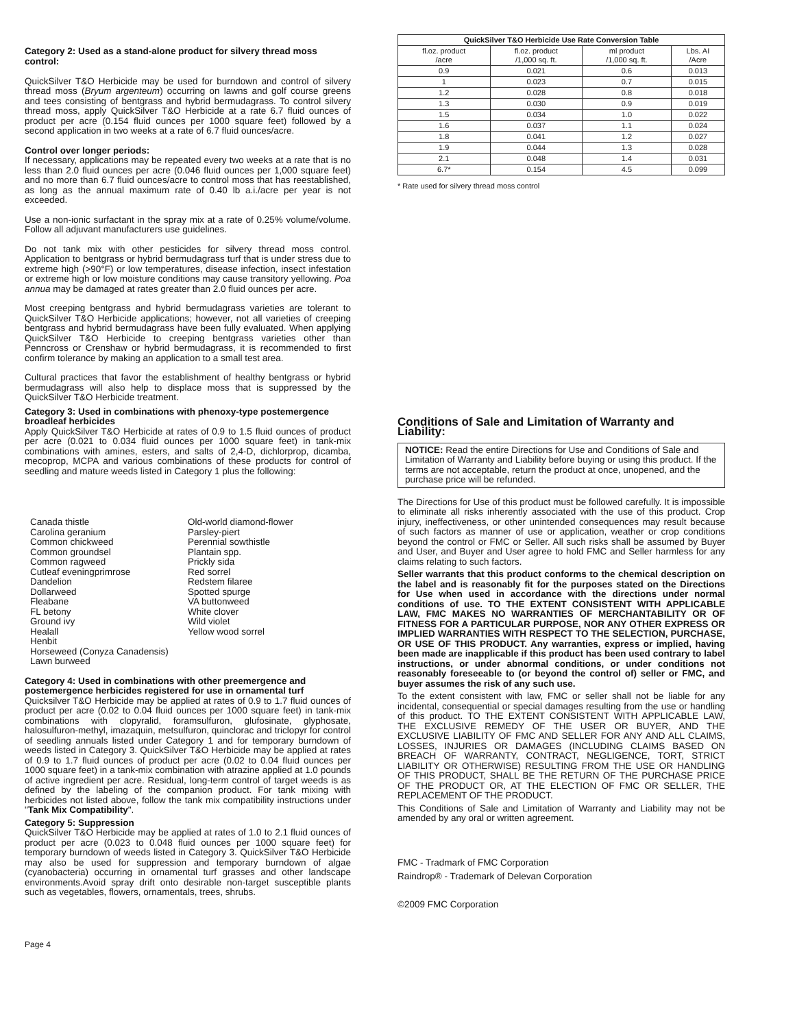Category 2: Used as a stand-alone product for silvery thread moss control:
QuickSilver T&O Herbicide may be used for burndown and control of silvery thread moss (Bryum argenteum) occurring on lawns and golf course greens and tees consisting of bentgrass and hybrid bermudagrass. To control silvery thread moss, apply QuickSilver T&O Herbicide at a rate 6.7 fluid ounces of product per acre (0.154 fluid ounces per 1000 square feet) followed by a second application in two weeks at a rate of 6.7 fluid ounces/acre.
Control over longer periods:
If necessary, applications may be repeated every two weeks at a rate that is no less than 2.0 fluid ounces per acre (0.046 fluid ounces per 1,000 square feet) and no more than 6.7 fluid ounces/acre to control moss that has reestablished, as long as the annual maximum rate of 0.40 lb a.i./acre per year is not exceeded.
Use a non-ionic surfactant in the spray mix at a rate of 0.25% volume/volume. Follow all adjuvant manufacturers use guidelines.
Do not tank mix with other pesticides for silvery thread moss control. Application to bentgrass or hybrid bermudagrass turf that is under stress due to extreme high (>90°F) or low temperatures, disease infection, insect infestation or extreme high or low moisture conditions may cause transitory yellowing. Poa annua may be damaged at rates greater than 2.0 fluid ounces per acre.
Most creeping bentgrass and hybrid bermudagrass varieties are tolerant to QuickSilver T&O Herbicide applications; however, not all varieties of creeping bentgrass and hybrid bermudagrass have been fully evaluated. When applying QuickSilver T&O Herbicide to creeping bentgrass varieties other than Penncross or Crenshaw or hybrid bermudagrass, it is recommended to first confirm tolerance by making an application to a small test area.
Cultural practices that favor the establishment of healthy bentgrass or hybrid bermudagrass will also help to displace moss that is suppressed by the QuickSilver T&O Herbicide treatment.
Category 3: Used in combinations with phenoxy-type postemergence broadleaf herbicides
Apply QuickSilver T&O Herbicide at rates of 0.9 to 1.5 fluid ounces of product per acre (0.021 to 0.034 fluid ounces per 1000 square feet) in tank-mix combinations with amines, esters, and salts of 2,4-D, dichlorprop, dicamba, mecoprop, MCPA and various combinations of these products for control of seedling and mature weeds listed in Category 1 plus the following:
Canada thistle
Carolina geranium
Common chickweed
Common groundsel
Common ragweed
Cutleaf eveningprimrose
Dandelion
Dollarweed
Fleabane
FL betony
Ground ivy
Healall
Henbit
Horseweed (Conyza Canadensis)
Lawn burweed
Old-world diamond-flower
Parsley-piert
Perennial sowthistle
Plantain spp.
Prickly sida
Red sorrel
Redstem filaree
Spotted spurge
VA buttonweed
White clover
Wild violet
Yellow wood sorrel
Category 4: Used in combinations with other preemergence and postemergence herbicides registered for use in ornamental turf
Quicksilver T&O Herbicide may be applied at rates of 0.9 to 1.7 fluid ounces of product per acre (0.02 to 0.04 fluid ounces per 1000 square feet) in tank-mix combinations with clopyralid, foramsulfuron, glufosinate, glyphosate, halosulfuron-methyl, imazaquin, metsulfuron, quinclorac and triclopyr for control of seedling annuals listed under Category 1 and for temporary burndown of weeds listed in Category 3. QuickSilver T&O Herbicide may be applied at rates of 0.9 to 1.7 fluid ounces of product per acre (0.02 to 0.04 fluid ounces per 1000 square feet) in a tank-mix combination with atrazine applied at 1.0 pounds of active ingredient per acre. Residual, long-term control of target weeds is as defined by the labeling of the companion product. For tank mixing with herbicides not listed above, follow the tank mix compatibility instructions under "Tank Mix Compatibility".
Category 5: Suppression
QuickSilver T&O Herbicide may be applied at rates of 1.0 to 2.1 fluid ounces of product per acre (0.023 to 0.048 fluid ounces per 1000 square feet) for temporary burndown of weeds listed in Category 3. QuickSilver T&O Herbicide may also be used for suppression and temporary burndown of algae (cyanobacteria) occurring in ornamental turf grasses and other landscape environments.Avoid spray drift onto desirable non-target susceptible plants such as vegetables, flowers, ornamentals, trees, shrubs.
| QuickSilver T&O Herbicide Use Rate Conversion Table | | | |
| --- | --- | --- | --- |
| fl.oz. product /acre | fl.oz. product /1,000 sq. ft. | ml product /1,000 sq. ft. | Lbs. AI /Acre |
| 0.9 | 0.021 | 0.6 | 0.013 |
| 1 | 0.023 | 0.7 | 0.015 |
| 1.2 | 0.028 | 0.8 | 0.018 |
| 1.3 | 0.030 | 0.9 | 0.019 |
| 1.5 | 0.034 | 1.0 | 0.022 |
| 1.6 | 0.037 | 1.1 | 0.024 |
| 1.8 | 0.041 | 1.2 | 0.027 |
| 1.9 | 0.044 | 1.3 | 0.028 |
| 2.1 | 0.048 | 1.4 | 0.031 |
| 6.7* | 0.154 | 4.5 | 0.099 |
* Rate used for silvery thread moss control
Conditions of Sale and Limitation of Warranty and Liability:
NOTICE: Read the entire Directions for Use and Conditions of Sale and Limitation of Warranty and Liability before buying or using this product. If the terms are not acceptable, return the product at once, unopened, and the purchase price will be refunded.
The Directions for Use of this product must be followed carefully. It is impossible to eliminate all risks inherently associated with the use of this product. Crop injury, ineffectiveness, or other unintended consequences may result because of such factors as manner of use or application, weather or crop conditions beyond the control or FMC or Seller. All such risks shall be assumed by Buyer and User, and Buyer and User agree to hold FMC and Seller harmless for any claims relating to such factors.
Seller warrants that this product conforms to the chemical description on the label and is reasonably fit for the purposes stated on the Directions for Use when used in accordance with the directions under normal conditions of use. TO THE EXTENT CONSISTENT WITH APPLICABLE LAW, FMC MAKES NO WARRANTIES OF MERCHANTABILITY OR OF FITNESS FOR A PARTICULAR PURPOSE, NOR ANY OTHER EXPRESS OR IMPLIED WARRANTIES WITH RESPECT TO THE SELECTION, PURCHASE, OR USE OF THIS PRODUCT. Any warranties, express or implied, having been made are inapplicable if this product has been used contrary to label instructions, or under abnormal conditions, or under conditions not reasonably foreseeable to (or beyond the control of) seller or FMC, and buyer assumes the risk of any such use.
To the extent consistent with law, FMC or seller shall not be liable for any incidental, consequential or special damages resulting from the use or handling of this product. TO THE EXTENT CONSISTENT WITH APPLICABLE LAW, THE EXCLUSIVE REMEDY OF THE USER OR BUYER, AND THE EXCLUSIVE LIABILITY OF FMC AND SELLER FOR ANY AND ALL CLAIMS, LOSSES, INJURIES OR DAMAGES (INCLUDING CLAIMS BASED ON BREACH OF WARRANTY, CONTRACT, NEGLIGENCE, TORT, STRICT LIABILITY OR OTHERWISE) RESULTING FROM THE USE OR HANDLING OF THIS PRODUCT, SHALL BE THE RETURN OF THE PURCHASE PRICE OF THE PRODUCT OR, AT THE ELECTION OF FMC OR SELLER, THE REPLACEMENT OF THE PRODUCT.
This Conditions of Sale and Limitation of Warranty and Liability may not be amended by any oral or written agreement.
FMC - Tradmark of FMC Corporation
Raindrop® - Trademark of Delevan Corporation
©2009 FMC Corporation
Page 4